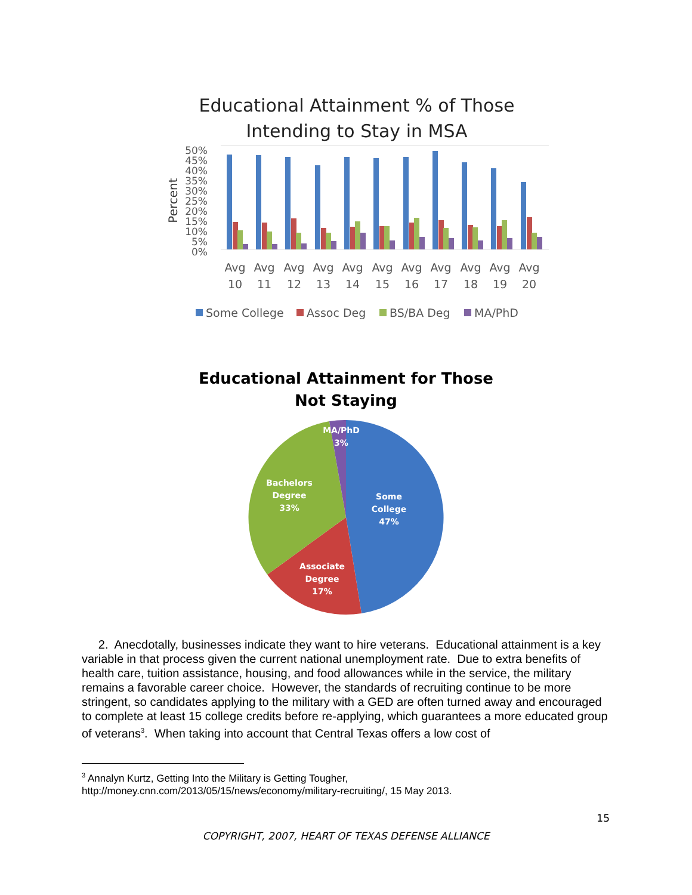Educational Attainment % of Those
Intending to Stay in MSA
50%
45%
40%
35%
30%
25%
20%
15%
10%
5%
0%
Percent
Avg
10
Avg
11
Avg
12
Avg
13
Avg
14
Avg
15
Avg
16
Avg
17
Avg
18
Avg
19
Avg
20
Some College
Assoc Deg
BS/BA Deg
MA/PhD
Educational Attainment for Those
Not Staying
MA/PhD
3%
Bachelors
Degree
33%
Some
College
47%
Associate
Degree
17%
2. Anecdotally, businesses indicate they want to hire veterans. Educational attainment is a key variable in that process given the current national unemployment rate. Due to extra benefits of health care, tuition assistance, housing, and food allowances while in the service, the military remains a favorable career choice. However, the standards of recruiting continue to be more stringent, so candidates applying to the military with a GED are often turned away and encouraged to complete at least 15 college credits before re-applying, which guarantees a more educated group of veterans<sup>3</sup>. When taking into account that Central Texas offers a low cost of
<sup>3</sup> Annalyn Kurtz, Getting Into the Military is Getting Tougher,
http://money.cnn.com/2013/05/15/news/economy/military-recruiting/, 15 May 2013.
15
COPYRIGHT, 2007, HEART OF TEXAS DEFENSE ALLIANCE